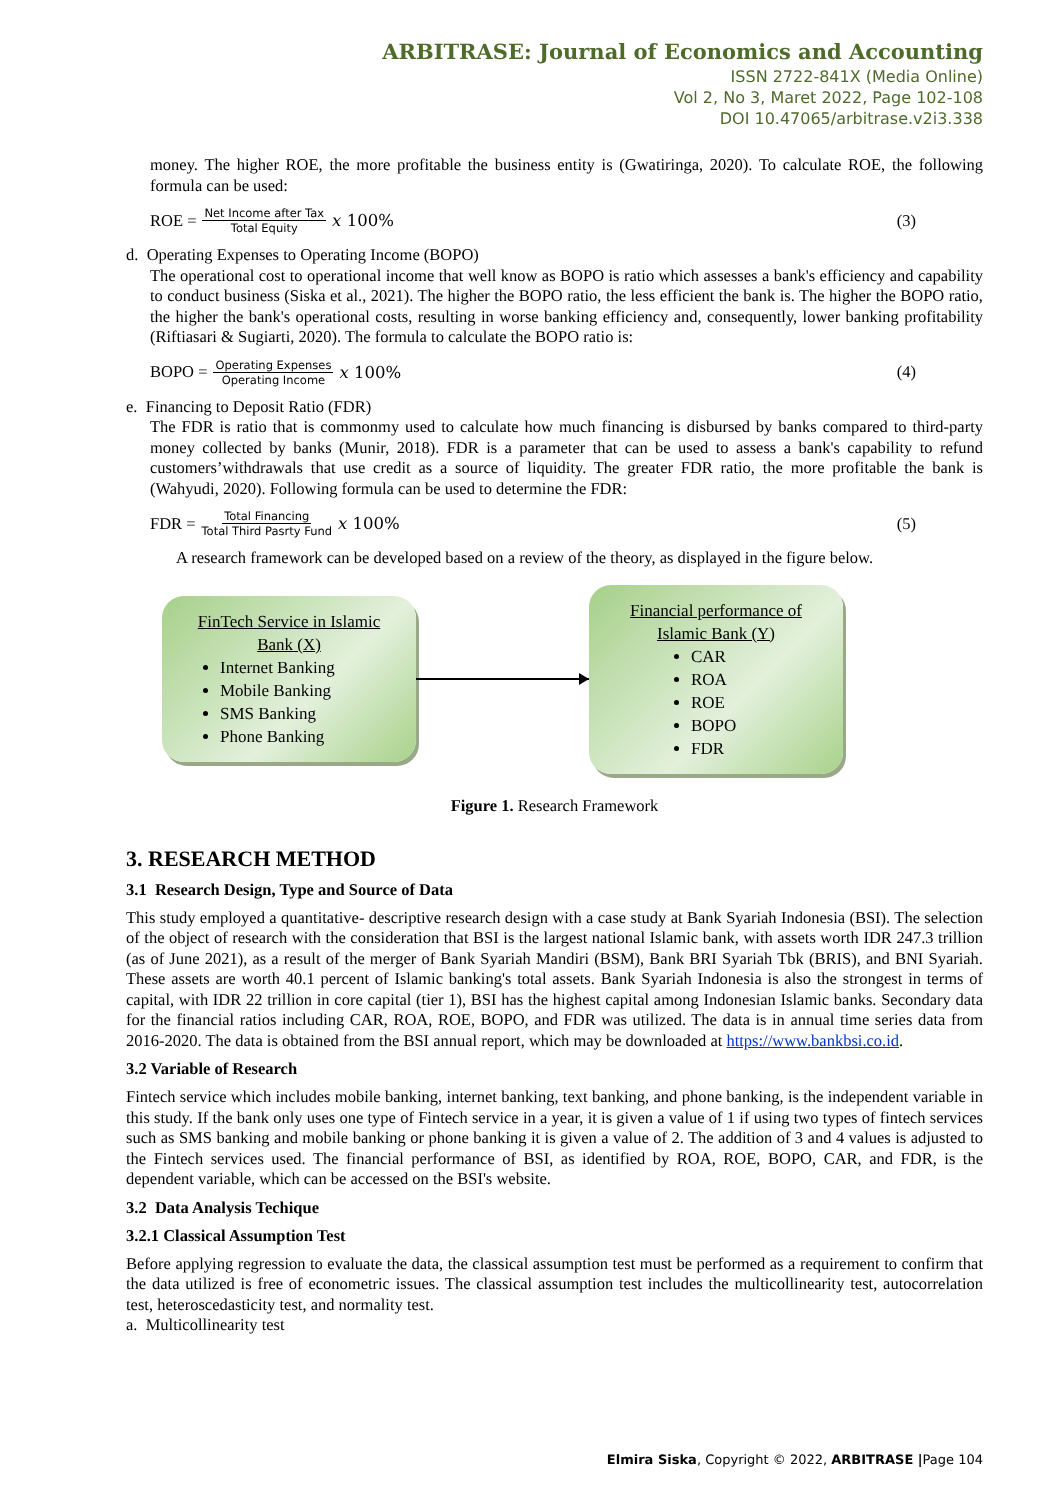ARBITRASE: Journal of Economics and Accounting
ISSN 2722-841X (Media Online)
Vol 2, No 3, Maret 2022, Page 102-108
DOI 10.47065/arbitrase.v2i3.338
money. The higher ROE, the more profitable the business entity is (Gwatiringa, 2020). To calculate ROE, the following formula can be used:
ROE = Net Income after Tax Total Equity 𝑥 100% (3)
d. Operating Expenses to Operating Income (BOPO)
The operational cost to operational income that well know as BOPO is ratio which assesses a bank's efficiency and capability to conduct business (Siska et al., 2021). The higher the BOPO ratio, the less efficient the bank is. The higher the BOPO ratio, the higher the bank's operational costs, resulting in worse banking efficiency and, consequently, lower banking profitability (Riftiasari & Sugiarti, 2020). The formula to calculate the BOPO ratio is:
BOPO = Operating Expenses Operating Income 𝑥 100% (4)
e. Financing to Deposit Ratio (FDR)
The FDR is ratio that is commonmy used to calculate how much financing is disbursed by banks compared to third-party money collected by banks (Munir, 2018). FDR is a parameter that can be used to assess a bank's capability to refund customers’withdrawals that use credit as a source of liquidity. The greater FDR ratio, the more profitable the bank is (Wahyudi, 2020). Following formula can be used to determine the FDR:
FDR = Total Financing Total Third Pasrty Fund 𝑥 100% (5)
A research framework can be developed based on a review of the theory, as displayed in the figure below.
FinTech Service in Islamic
Bank (X)
Internet Banking
Mobile Banking
SMS Banking
Phone Banking
Financial performance of
Islamic Bank (Y)
CAR
ROA
ROE
BOPO
FDR
Figure 1. Research Framework
3. RESEARCH METHOD
3.1 Research Design, Type and Source of Data
This study employed a quantitative- descriptive research design with a case study at Bank Syariah Indonesia (BSI). The selection of the object of research with the consideration that BSI is the largest national Islamic bank, with assets worth IDR 247.3 trillion (as of June 2021), as a result of the merger of Bank Syariah Mandiri (BSM), Bank BRI Syariah Tbk (BRIS), and BNI Syariah. These assets are worth 40.1 percent of Islamic banking's total assets. Bank Syariah Indonesia is also the strongest in terms of capital, with IDR 22 trillion in core capital (tier 1), BSI has the highest capital among Indonesian Islamic banks. Secondary data for the financial ratios including CAR, ROA, ROE, BOPO, and FDR was utilized. The data is in annual time series data from 2016-2020. The data is obtained from the BSI annual report, which may be downloaded at https://www.bankbsi.co.id.
3.2 Variable of Research
Fintech service which includes mobile banking, internet banking, text banking, and phone banking, is the independent variable in this study. If the bank only uses one type of Fintech service in a year, it is given a value of 1 if using two types of fintech services such as SMS banking and mobile banking or phone banking it is given a value of 2. The addition of 3 and 4 values is adjusted to the Fintech services used. The financial performance of BSI, as identified by ROA, ROE, BOPO, CAR, and FDR, is the dependent variable, which can be accessed on the BSI's website.
3.2 Data Analysis Techique
3.2.1 Classical Assumption Test
Before applying regression to evaluate the data, the classical assumption test must be performed as a requirement to confirm that the data utilized is free of econometric issues. The classical assumption test includes the multicollinearity test, autocorrelation test, heteroscedasticity test, and normality test.
a. Multicollinearity test
Elmira Siska, Copyright © 2022, ARBITRASE |Page 104